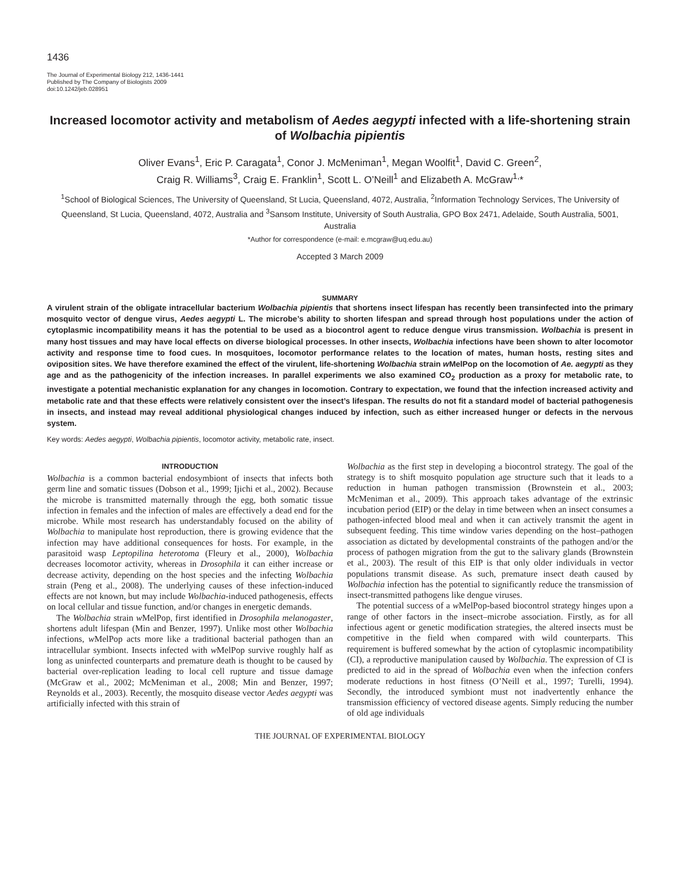1436
The Journal of Experimental Biology 212, 1436-1441
Published by The Company of Biologists 2009
doi:10.1242/jeb.028951
Increased locomotor activity and metabolism of Aedes aegypti infected with a life-shortening strain of Wolbachia pipientis
Oliver Evans<sup>1</sup>, Eric P. Caragata<sup>1</sup>, Conor J. McMeniman<sup>1</sup>, Megan Woolfit<sup>1</sup>, David C. Green<sup>2</sup>,
Craig R. Williams<sup>3</sup>, Craig E. Franklin<sup>1</sup>, Scott L. O’Neill<sup>1</sup> and Elizabeth A. McGraw<sup>1,</sup>*
<sup>1</sup> School of Biological Sciences, The University of Queensland, St Lucia, Queensland, 4072, Australia, <sup>2</sup>Information Technology Services, The University of Queensland, St Lucia, Queensland, 4072, Australia and <sup>3</sup>Sansom Institute, University of South Australia, GPO Box 2471, Adelaide, South Australia, 5001, Australia
*Author for correspondence (e-mail: e.mcgraw@uq.edu.au)
Accepted 3 March 2009
SUMMARY
A virulent strain of the obligate intracellular bacterium Wolbachia pipientis that shortens insect lifespan has recently been transinfected into the primary mosquito vector of dengue virus, Aedes aegypti L. The microbe’s ability to shorten lifespan and spread through host populations under the action of cytoplasmic incompatibility means it has the potential to be used as a biocontrol agent to reduce dengue virus transmission. Wolbachia is present in many host tissues and may have local effects on diverse biological processes. In other insects, Wolbachia infections have been shown to alter locomotor activity and response time to food cues. In mosquitoes, locomotor performance relates to the location of mates, human hosts, resting sites and oviposition sites. We have therefore examined the effect of the virulent, life-shortening Wolbachia strain w MelPop on the locomotion of Ae. aegypti as they age and as the pathogenicity of the infection increases. In parallel experiments we also examined CO<sub>2</sub> production as a proxy for metabolic rate, to investigate a potential mechanistic explanation for any changes in locomotion. Contrary to expectation, we found that the infection increased activity and metabolic rate and that these effects were relatively consistent over the insect’s lifespan. The results do not fit a standard model of bacterial pathogenesis in insects, and instead may reveal additional physiological changes induced by infection, such as either increased hunger or defects in the nervous system.
Key words: Aedes aegypti, Wolbachia pipientis, locomotor activity, metabolic rate, insect.
INTRODUCTION
Wolbachia is a common bacterial endosymbiont of insects that infects both germ line and somatic tissues (Dobson et al., 1999; Ijichi et al., 2002). Because the microbe is transmitted maternally through the egg, both somatic tissue infection in females and the infection of males are effectively a dead end for the microbe. While most research has understandably focused on the ability of Wolbachia to manipulate host reproduction, there is growing evidence that the infection may have additional consequences for hosts. For example, in the parasitoid wasp Leptopilina heterotoma (Fleury et al., 2000), Wolbachia decreases locomotor activity, whereas in Drosophila it can either increase or decrease activity, depending on the host species and the infecting Wolbachia strain (Peng et al., 2008). The underlying causes of these infection-induced effects are not known, but may include Wolbachia-induced pathogenesis, effects on local cellular and tissue function, and/or changes in energetic demands.
The Wolbachia strain w MelPop, first identified in Drosophila melanogaster, shortens adult lifespan (Min and Benzer, 1997). Unlike most other Wolbachia infections, w MelPop acts more like a traditional bacterial pathogen than an intracellular symbiont. Insects infected with w MelPop survive roughly half as long as uninfected counterparts and premature death is thought to be caused by bacterial over-replication leading to local cell rupture and tissue damage (McGraw et al., 2002; McMeniman et al., 2008; Min and Benzer, 1997; Reynolds et al., 2003). Recently, the mosquito disease vector Aedes aegypti was artificially infected with this strain of
Wolbachia as the first step in developing a biocontrol strategy. The goal of the strategy is to shift mosquito population age structure such that it leads to a reduction in human pathogen transmission (Brownstein et al., 2003; McMeniman et al., 2009). This approach takes advantage of the extrinsic incubation period (EIP) or the delay in time between when an insect consumes a pathogen-infected blood meal and when it can actively transmit the agent in subsequent feeding. This time window varies depending on the host–pathogen association as dictated by developmental constraints of the pathogen and/or the process of pathogen migration from the gut to the salivary glands (Brownstein et al., 2003). The result of this EIP is that only older individuals in vector populations transmit disease. As such, premature insect death caused by Wolbachia infection has the potential to significantly reduce the transmission of insect-transmitted pathogens like dengue viruses.
The potential success of a w MelPop-based biocontrol strategy hinges upon a range of other factors in the insect–microbe association. Firstly, as for all infectious agent or genetic modification strategies, the altered insects must be competitive in the field when compared with wild counterparts. This requirement is buffered somewhat by the action of cytoplasmic incompatibility (CI), a reproductive manipulation caused by Wolbachia. The expression of CI is predicted to aid in the spread of Wolbachia even when the infection confers moderate reductions in host fitness (O’Neill et al., 1997; Turelli, 1994). Secondly, the introduced symbiont must not inadvertently enhance the transmission efficiency of vectored disease agents. Simply reducing the number of old age individuals
THE JOURNAL OF EXPERIMENTAL BIOLOGY